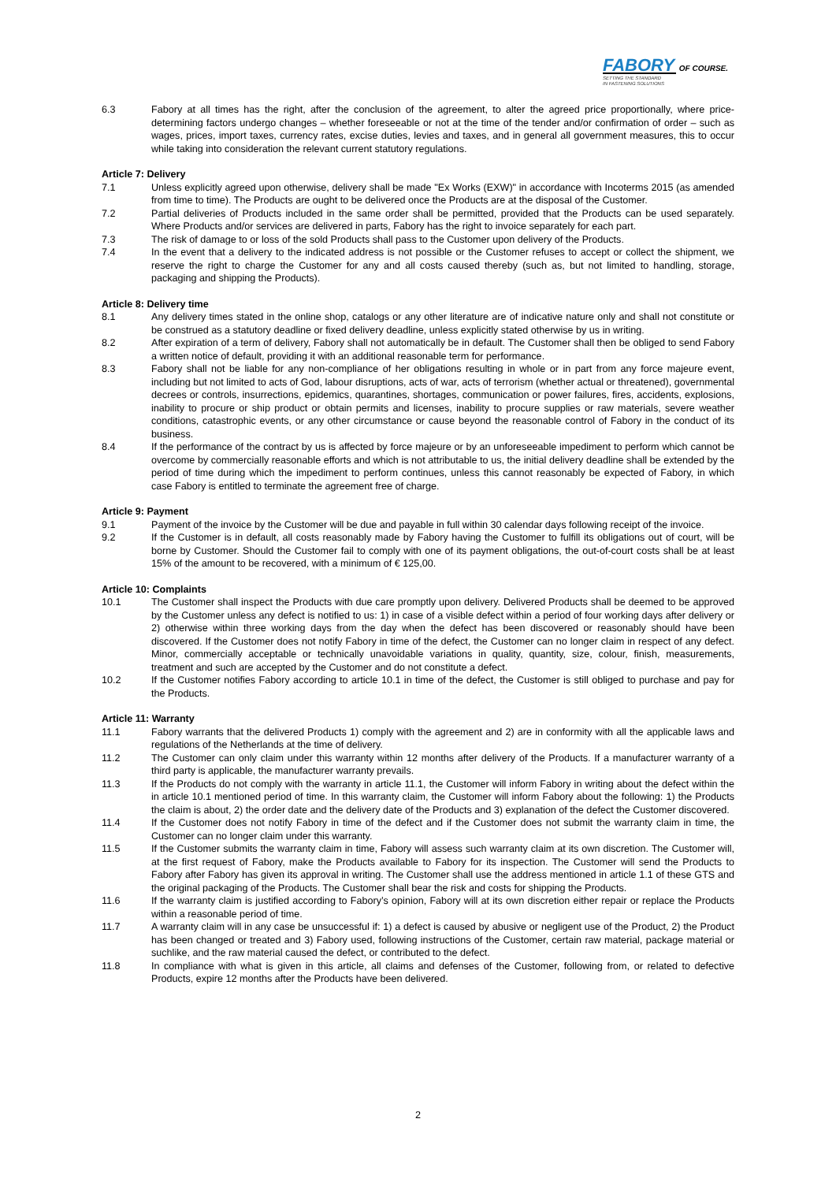FABORY OF COURSE.
SETTING THE STANDARD
IN FASTENING SOLUTIONS
6.3 Fabory at all times has the right, after the conclusion of the agreement, to alter the agreed price proportionally, where price-determining factors undergo changes – whether foreseeable or not at the time of the tender and/or confirmation of order – such as wages, prices, import taxes, currency rates, excise duties, levies and taxes, and in general all government measures, this to occur while taking into consideration the relevant current statutory regulations.
Article 7: Delivery
7.1 Unless explicitly agreed upon otherwise, delivery shall be made "Ex Works (EXW)" in accordance with Incoterms 2015 (as amended from time to time). The Products are ought to be delivered once the Products are at the disposal of the Customer.
7.2 Partial deliveries of Products included in the same order shall be permitted, provided that the Products can be used separately. Where Products and/or services are delivered in parts, Fabory has the right to invoice separately for each part.
7.3 The risk of damage to or loss of the sold Products shall pass to the Customer upon delivery of the Products.
7.4 In the event that a delivery to the indicated address is not possible or the Customer refuses to accept or collect the shipment, we reserve the right to charge the Customer for any and all costs caused thereby (such as, but not limited to handling, storage, packaging and shipping the Products).
Article 8: Delivery time
8.1 Any delivery times stated in the online shop, catalogs or any other literature are of indicative nature only and shall not constitute or be construed as a statutory deadline or fixed delivery deadline, unless explicitly stated otherwise by us in writing.
8.2 After expiration of a term of delivery, Fabory shall not automatically be in default. The Customer shall then be obliged to send Fabory a written notice of default, providing it with an additional reasonable term for performance.
8.3 Fabory shall not be liable for any non-compliance of her obligations resulting in whole or in part from any force majeure event, including but not limited to acts of God, labour disruptions, acts of war, acts of terrorism (whether actual or threatened), governmental decrees or controls, insurrections, epidemics, quarantines, shortages, communication or power failures, fires, accidents, explosions, inability to procure or ship product or obtain permits and licenses, inability to procure supplies or raw materials, severe weather conditions, catastrophic events, or any other circumstance or cause beyond the reasonable control of Fabory in the conduct of its business.
8.4 If the performance of the contract by us is affected by force majeure or by an unforeseeable impediment to perform which cannot be overcome by commercially reasonable efforts and which is not attributable to us, the initial delivery deadline shall be extended by the period of time during which the impediment to perform continues, unless this cannot reasonably be expected of Fabory, in which case Fabory is entitled to terminate the agreement free of charge.
Article 9: Payment
9.1 Payment of the invoice by the Customer will be due and payable in full within 30 calendar days following receipt of the invoice.
9.2 If the Customer is in default, all costs reasonably made by Fabory having the Customer to fulfill its obligations out of court, will be borne by Customer. Should the Customer fail to comply with one of its payment obligations, the out-of-court costs shall be at least 15% of the amount to be recovered, with a minimum of € 125,00.
Article 10: Complaints
10.1 The Customer shall inspect the Products with due care promptly upon delivery. Delivered Products shall be deemed to be approved by the Customer unless any defect is notified to us: 1) in case of a visible defect within a period of four working days after delivery or 2) otherwise within three working days from the day when the defect has been discovered or reasonably should have been discovered. If the Customer does not notify Fabory in time of the defect, the Customer can no longer claim in respect of any defect. Minor, commercially acceptable or technically unavoidable variations in quality, quantity, size, colour, finish, measurements, treatment and such are accepted by the Customer and do not constitute a defect.
10.2 If the Customer notifies Fabory according to article 10.1 in time of the defect, the Customer is still obliged to purchase and pay for the Products.
Article 11: Warranty
11.1 Fabory warrants that the delivered Products 1) comply with the agreement and 2) are in conformity with all the applicable laws and regulations of the Netherlands at the time of delivery.
11.2 The Customer can only claim under this warranty within 12 months after delivery of the Products. If a manufacturer warranty of a third party is applicable, the manufacturer warranty prevails.
11.3 If the Products do not comply with the warranty in article 11.1, the Customer will inform Fabory in writing about the defect within the in article 10.1 mentioned period of time. In this warranty claim, the Customer will inform Fabory about the following: 1) the Products the claim is about, 2) the order date and the delivery date of the Products and 3) explanation of the defect the Customer discovered.
11.4 If the Customer does not notify Fabory in time of the defect and if the Customer does not submit the warranty claim in time, the Customer can no longer claim under this warranty.
11.5 If the Customer submits the warranty claim in time, Fabory will assess such warranty claim at its own discretion. The Customer will, at the first request of Fabory, make the Products available to Fabory for its inspection. The Customer will send the Products to Fabory after Fabory has given its approval in writing. The Customer shall use the address mentioned in article 1.1 of these GTS and the original packaging of the Products. The Customer shall bear the risk and costs for shipping the Products.
11.6 If the warranty claim is justified according to Fabory’s opinion, Fabory will at its own discretion either repair or replace the Products within a reasonable period of time.
11.7 A warranty claim will in any case be unsuccessful if: 1) a defect is caused by abusive or negligent use of the Product, 2) the Product has been changed or treated and 3) Fabory used, following instructions of the Customer, certain raw material, package material or suchlike, and the raw material caused the defect, or contributed to the defect.
11.8 In compliance with what is given in this article, all claims and defenses of the Customer, following from, or related to defective Products, expire 12 months after the Products have been delivered.
2